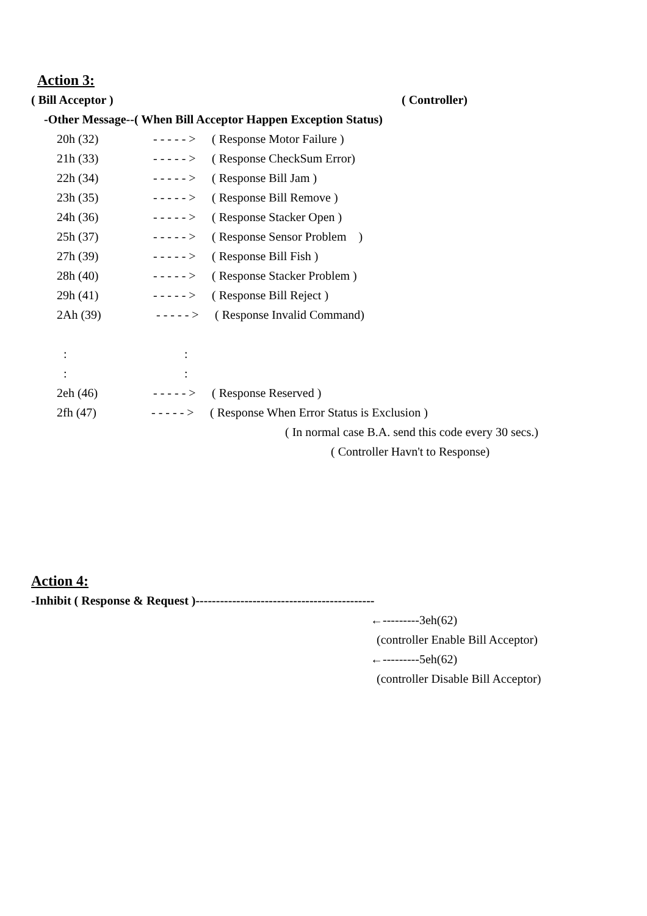Action 3:
( Bill Acceptor ) ( Controller)
-Other Message--( When Bill Acceptor Happen Exception Status)
20h (32) - - - - - > ( Response Motor Failure )
21h (33) - - - - - > ( Response CheckSum Error)
22h (34) - - - - - > ( Response Bill Jam )
23h (35) - - - - - > ( Response Bill Remove )
24h (36) - - - - - > ( Response Stacker Open )
25h (37) - - - - - > ( Response Sensor Problem )
27h (39) - - - - - > ( Response Bill Fish )
28h (40) - - - - - > ( Response Stacker Problem )
29h (41) - - - - - > ( Response Bill Reject )
2Ah (39) - - - - - > ( Response Invalid Command)
::
::
2eh (46) - - - - - > ( Response Reserved )
2fh (47) - - - - - > ( Response When Error Status is Exclusion )
( In normal case B.A. send this code every 30 secs.)
( Controller Havn't to Response)
Action 4:
-Inhibit ( Response & Request )--------------------------------------------
←---------3eh(62)
(controller Enable Bill Acceptor)
←---------5eh(62)
(controller Disable Bill Acceptor)